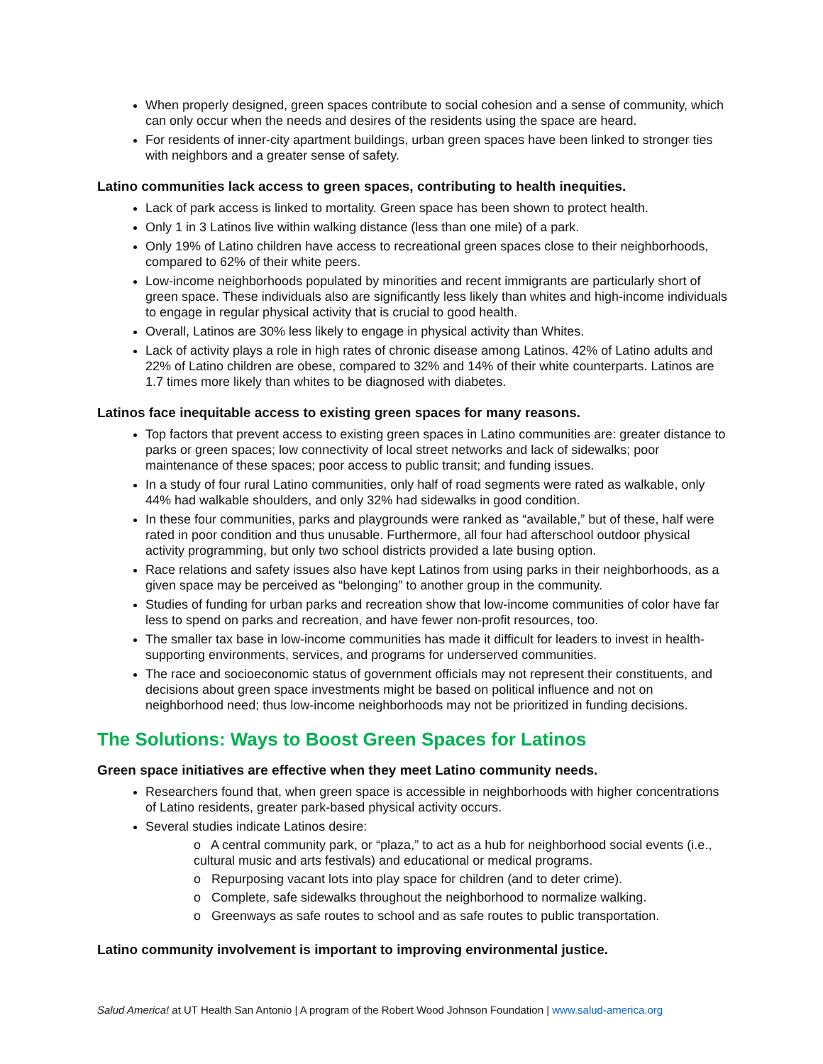When properly designed, green spaces contribute to social cohesion and a sense of community, which can only occur when the needs and desires of the residents using the space are heard.
For residents of inner-city apartment buildings, urban green spaces have been linked to stronger ties with neighbors and a greater sense of safety.
Latino communities lack access to green spaces, contributing to health inequities.
Lack of park access is linked to mortality. Green space has been shown to protect health.
Only 1 in 3 Latinos live within walking distance (less than one mile) of a park.
Only 19% of Latino children have access to recreational green spaces close to their neighborhoods, compared to 62% of their white peers.
Low-income neighborhoods populated by minorities and recent immigrants are particularly short of green space. These individuals also are significantly less likely than whites and high-income individuals to engage in regular physical activity that is crucial to good health.
Overall, Latinos are 30% less likely to engage in physical activity than Whites.
Lack of activity plays a role in high rates of chronic disease among Latinos. 42% of Latino adults and 22% of Latino children are obese, compared to 32% and 14% of their white counterparts. Latinos are 1.7 times more likely than whites to be diagnosed with diabetes.
Latinos face inequitable access to existing green spaces for many reasons.
Top factors that prevent access to existing green spaces in Latino communities are: greater distance to parks or green spaces; low connectivity of local street networks and lack of sidewalks; poor maintenance of these spaces; poor access to public transit; and funding issues.
In a study of four rural Latino communities, only half of road segments were rated as walkable, only 44% had walkable shoulders, and only 32% had sidewalks in good condition.
In these four communities, parks and playgrounds were ranked as “available,” but of these, half were rated in poor condition and thus unusable. Furthermore, all four had afterschool outdoor physical activity programming, but only two school districts provided a late busing option.
Race relations and safety issues also have kept Latinos from using parks in their neighborhoods, as a given space may be perceived as “belonging” to another group in the community.
Studies of funding for urban parks and recreation show that low-income communities of color have far less to spend on parks and recreation, and have fewer non-profit resources, too.
The smaller tax base in low-income communities has made it difficult for leaders to invest in health-supporting environments, services, and programs for underserved communities.
The race and socioeconomic status of government officials may not represent their constituents, and decisions about green space investments might be based on political influence and not on neighborhood need; thus low-income neighborhoods may not be prioritized in funding decisions.
The Solutions: Ways to Boost Green Spaces for Latinos
Green space initiatives are effective when they meet Latino community needs.
Researchers found that, when green space is accessible in neighborhoods with higher concentrations of Latino residents, greater park-based physical activity occurs.
Several studies indicate Latinos desire:
o A central community park, or “plaza,” to act as a hub for neighborhood social events (i.e., cultural music and arts festivals) and educational or medical programs.
o Repurposing vacant lots into play space for children (and to deter crime).
o Complete, safe sidewalks throughout the neighborhood to normalize walking.
o Greenways as safe routes to school and as safe routes to public transportation.
Latino community involvement is important to improving environmental justice.
Salud America! at UT Health San Antonio | A program of the Robert Wood Johnson Foundation | www.salud-america.org